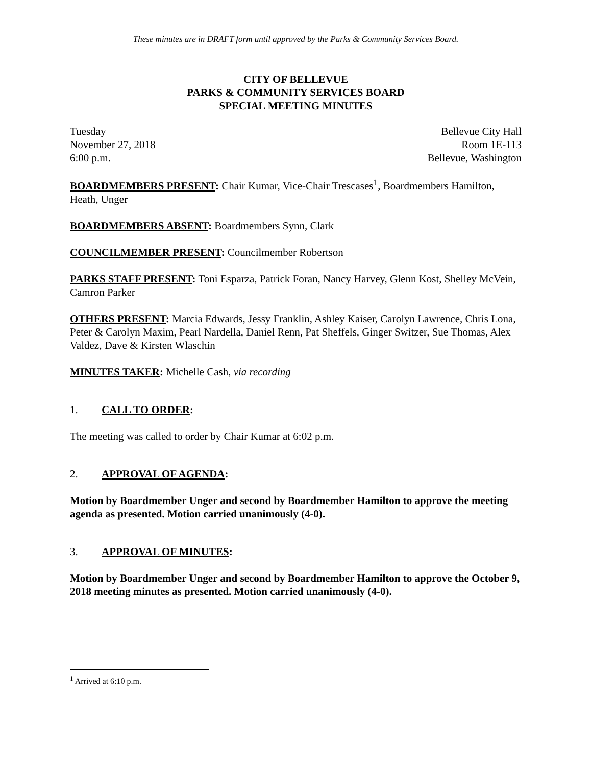These minutes are in DRAFT form until approved by the Parks & Community Services Board.
CITY OF BELLEVUE
PARKS & COMMUNITY SERVICES BOARD
SPECIAL MEETING MINUTES
Tuesday
November 27, 2018
6:00 p.m.
Bellevue City Hall
Room 1E-113
Bellevue, Washington
BOARDMEMBERS PRESENT: Chair Kumar, Vice-Chair Trescases<sup>1</sup>, Boardmembers Hamilton, Heath, Unger
BOARDMEMBERS ABSENT: Boardmembers Synn, Clark
COUNCILMEMBER PRESENT: Councilmember Robertson
PARKS STAFF PRESENT: Toni Esparza, Patrick Foran, Nancy Harvey, Glenn Kost, Shelley McVein, Camron Parker
OTHERS PRESENT: Marcia Edwards, Jessy Franklin, Ashley Kaiser, Carolyn Lawrence, Chris Lona, Peter & Carolyn Maxim, Pearl Nardella, Daniel Renn, Pat Sheffels, Ginger Switzer, Sue Thomas, Alex Valdez, Dave & Kirsten Wlaschin
MINUTES TAKER: Michelle Cash, via recording
1. CALL TO ORDER:
The meeting was called to order by Chair Kumar at 6:02 p.m.
2. APPROVAL OF AGENDA:
Motion by Boardmember Unger and second by Boardmember Hamilton to approve the meeting agenda as presented. Motion carried unanimously (4-0).
3. APPROVAL OF MINUTES:
Motion by Boardmember Unger and second by Boardmember Hamilton to approve the October 9, 2018 meeting minutes as presented. Motion carried unanimously (4-0).
<sup>1</sup> Arrived at 6:10 p.m.